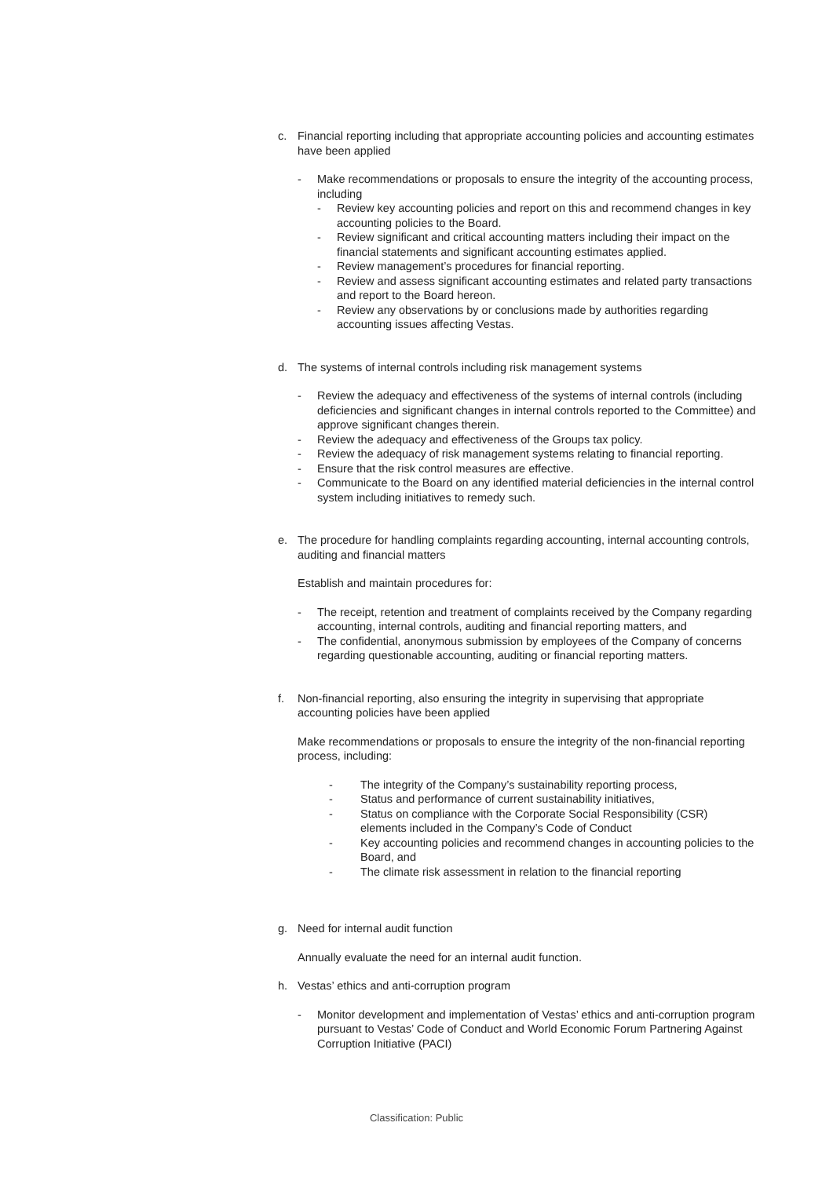c. Financial reporting including that appropriate accounting policies and accounting estimates have been applied
- Make recommendations or proposals to ensure the integrity of the accounting process, including
- Review key accounting policies and report on this and recommend changes in key accounting policies to the Board.
- Review significant and critical accounting matters including their impact on the financial statements and significant accounting estimates applied.
- Review management’s procedures for financial reporting.
- Review and assess significant accounting estimates and related party transactions and report to the Board hereon.
- Review any observations by or conclusions made by authorities regarding accounting issues affecting Vestas.
d. The systems of internal controls including risk management systems
- Review the adequacy and effectiveness of the systems of internal controls (including deficiencies and significant changes in internal controls reported to the Committee) and approve significant changes therein.
- Review the adequacy and effectiveness of the Groups tax policy.
- Review the adequacy of risk management systems relating to financial reporting.
- Ensure that the risk control measures are effective.
- Communicate to the Board on any identified material deficiencies in the internal control system including initiatives to remedy such.
e. The procedure for handling complaints regarding accounting, internal accounting controls, auditing and financial matters
Establish and maintain procedures for:
- The receipt, retention and treatment of complaints received by the Company regarding accounting, internal controls, auditing and financial reporting matters, and
- The confidential, anonymous submission by employees of the Company of concerns regarding questionable accounting, auditing or financial reporting matters.
f. Non-financial reporting, also ensuring the integrity in supervising that appropriate accounting policies have been applied
Make recommendations or proposals to ensure the integrity of the non-financial reporting process, including:
- The integrity of the Company’s sustainability reporting process,
- Status and performance of current sustainability initiatives,
- Status on compliance with the Corporate Social Responsibility (CSR) elements included in the Company’s Code of Conduct
- Key accounting policies and recommend changes in accounting policies to the Board, and
- The climate risk assessment in relation to the financial reporting
g. Need for internal audit function
Annually evaluate the need for an internal audit function.
h. Vestas’ ethics and anti-corruption program
- Monitor development and implementation of Vestas’ ethics and anti-corruption program pursuant to Vestas’ Code of Conduct and World Economic Forum Partnering Against Corruption Initiative (PACI)
Classification: Public